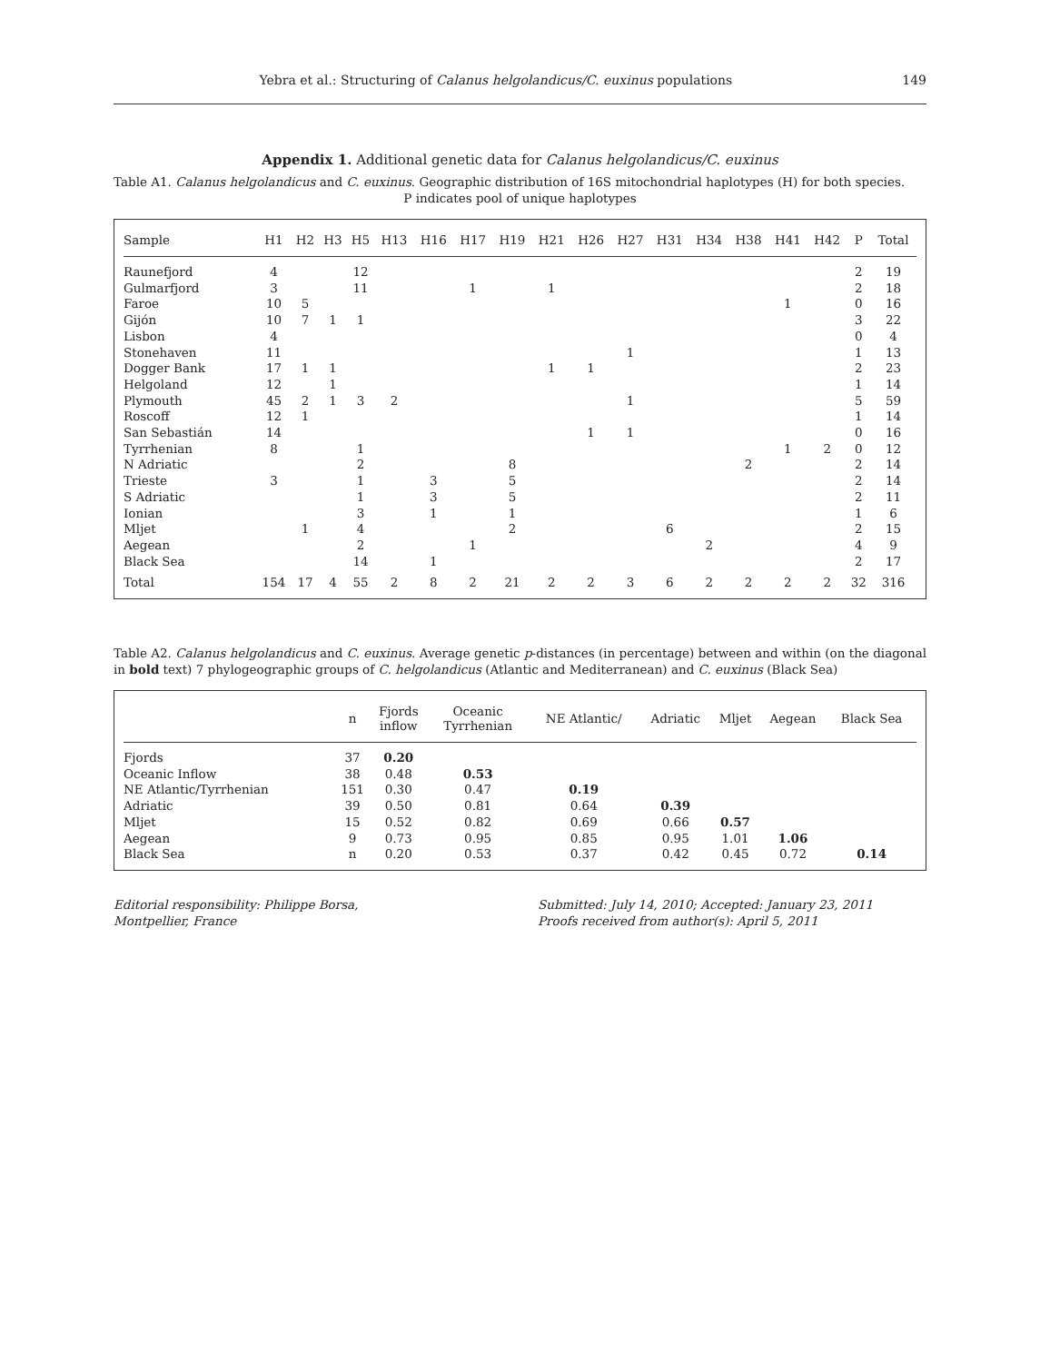Yebra et al.: Structuring of Calanus helgolandicus/C. euxinus populations 149
Appendix 1. Additional genetic data for Calanus helgolandicus/C. euxinus
Table A1. Calanus helgolandicus and C. euxinus. Geographic distribution of 16S mitochondrial haplotypes (H) for both species.
P indicates pool of unique haplotypes
| Sample | H1 | H2 | H3 | H5 | H13 | H16 | H17 | H19 | H21 | H26 | H27 | H31 | H34 | H38 | H41 | H42 | P | Total |
| --- | --- | --- | --- | --- | --- | --- | --- | --- | --- | --- | --- | --- | --- | --- | --- | --- | --- | --- |
| Raunefjord | 4 | | | 12 | | | | | | | | | | | | | 2 | 19 |
| Gulmarfjord | 3 | | | 11 | | | 1 | | 1 | | | | | | | | 2 | 18 |
| Faroe | 10 | 5 | | | | | | | | | | | | | 1 | | 0 | 16 |
| Gijón | 10 | 7 | 1 | 1 | | | | | | | | | | | | | 3 | 22 |
| Lisbon | 4 | | | | | | | | | | | | | | | | 0 | 4 |
| Stonehaven | 11 | | | | | | | | | | 1 | | | | | | 1 | 13 |
| Dogger Bank | 17 | 1 | 1 | | | | | | 1 | 1 | | | | | | | 2 | 23 |
| Helgoland | 12 | | 1 | | | | | | | | | | | | | | 1 | 14 |
| Plymouth | 45 | 2 | 1 | 3 | 2 | | | | | | 1 | | | | | | 5 | 59 |
| Roscoff | 12 | 1 | | | | | | | | | | | | | | | 1 | 14 |
| San Sebastián | 14 | | | | | | | | | 1 | 1 | | | | | | 0 | 16 |
| Tyrrhenian | 8 | | | 1 | | | | | | | | | | | 1 | 2 | 0 | 12 |
| N Adriatic | | | | 2 | | | | 8 | | | | | | 2 | | | 2 | 14 |
| Trieste | 3 | | | 1 | | 3 | | 5 | | | | | | | | | 2 | 14 |
| S Adriatic | | | | 1 | | 3 | | 5 | | | | | | | | | 2 | 11 |
| Ionian | | | | 3 | | 1 | | 1 | | | | | | | | | 1 | 6 |
| Mljet | | 1 | | 4 | | | | 2 | | | | 6 | | | | | 2 | 15 |
| Aegean | | | | 2 | | | 1 | | | | | | 2 | | | | 4 | 9 |
| Black Sea | | | | 14 | | 1 | | | | | | | | | | | 2 | 17 |
| Total | 154 | 17 | 4 | 55 | 2 | 8 | 2 | 21 | 2 | 2 | 3 | 6 | 2 | 2 | 2 | 2 | 32 | 316 |
Table A2. Calanus helgolandicus and C. euxinus. Average genetic p-distances (in percentage) between and within (on the diagonal in bold text) 7 phylogeographic groups of C. helgolandicus (Atlantic and Mediterranean) and C. euxinus (Black Sea)
| | n | Fjords inflow | Oceanic Tyrrhenian | NE Atlantic/ | Adriatic | Mljet | Aegean | Black Sea |
| --- | --- | --- | --- | --- | --- | --- | --- | --- |
| Fjords | 37 | 0.20 | | | | | | |
| Oceanic Inflow | 38 | 0.48 | 0.53 | | | | | |
| NE Atlantic/Tyrrhenian | 151 | 0.30 | 0.47 | 0.19 | | | | |
| Adriatic | 39 | 0.50 | 0.81 | 0.64 | 0.39 | | | |
| Mljet | 15 | 0.52 | 0.82 | 0.69 | 0.66 | 0.57 | | |
| Aegean | 9 | 0.73 | 0.95 | 0.85 | 0.95 | 1.01 | 1.06 | |
| Black Sea | n | 0.20 | 0.53 | 0.37 | 0.42 | 0.45 | 0.72 | 0.14 |
Editorial responsibility: Philippe Borsa,
Montpellier, France
Submitted: July 14, 2010; Accepted: January 23, 2011
Proofs received from author(s): April 5, 2011